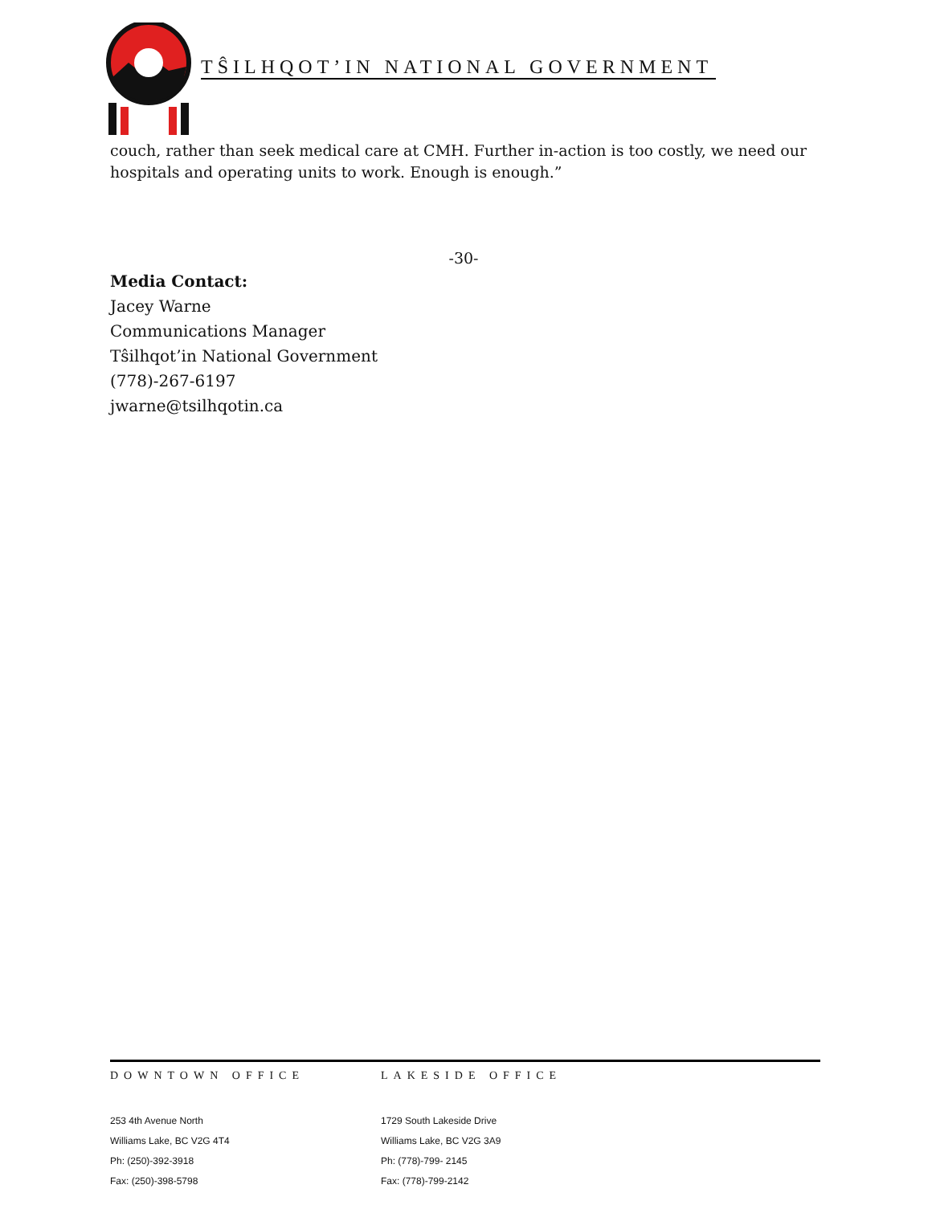TŜILHQOT’IN NATIONAL GOVERNMENT
couch, rather than seek medical care at CMH. Further in-action is too costly, we need our hospitals and operating units to work. Enough is enough.”
-30-
Media Contact:
Jacey Warne
Communications Manager
Tŝilhqot’in National Government
(778)-267-6197
jwarne@tsilhqotin.ca
DOWNTOWN OFFICE
253 4th Avenue North
Williams Lake, BC V2G 4T4
Ph: (250)-392-3918
Fax: (250)-398-5798
LAKESIDE OFFICE
1729 South Lakeside Drive
Williams Lake, BC V2G 3A9
Ph: (778)-799- 2145
Fax: (778)-799-2142